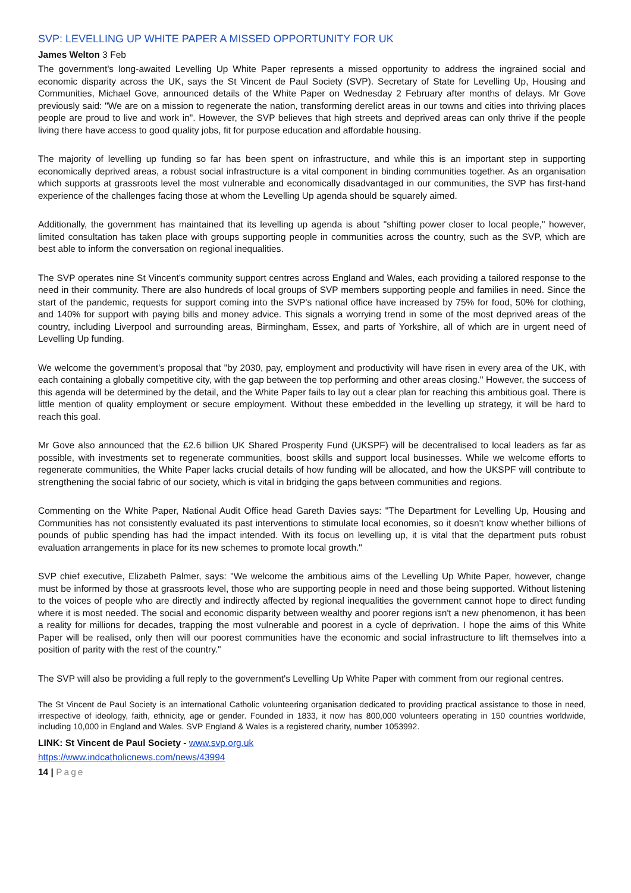SVP: LEVELLING UP WHITE PAPER A MISSED OPPORTUNITY FOR UK
James Welton 3 Feb
The government's long-awaited Levelling Up White Paper represents a missed opportunity to address the ingrained social and economic disparity across the UK, says the St Vincent de Paul Society (SVP). Secretary of State for Levelling Up, Housing and Communities, Michael Gove, announced details of the White Paper on Wednesday 2 February after months of delays. Mr Gove previously said: "We are on a mission to regenerate the nation, transforming derelict areas in our towns and cities into thriving places people are proud to live and work in". However, the SVP believes that high streets and deprived areas can only thrive if the people living there have access to good quality jobs, fit for purpose education and affordable housing.
The majority of levelling up funding so far has been spent on infrastructure, and while this is an important step in supporting economically deprived areas, a robust social infrastructure is a vital component in binding communities together. As an organisation which supports at grassroots level the most vulnerable and economically disadvantaged in our communities, the SVP has first-hand experience of the challenges facing those at whom the Levelling Up agenda should be squarely aimed.
Additionally, the government has maintained that its levelling up agenda is about "shifting power closer to local people," however, limited consultation has taken place with groups supporting people in communities across the country, such as the SVP, which are best able to inform the conversation on regional inequalities.
The SVP operates nine St Vincent's community support centres across England and Wales, each providing a tailored response to the need in their community. There are also hundreds of local groups of SVP members supporting people and families in need. Since the start of the pandemic, requests for support coming into the SVP's national office have increased by 75% for food, 50% for clothing, and 140% for support with paying bills and money advice. This signals a worrying trend in some of the most deprived areas of the country, including Liverpool and surrounding areas, Birmingham, Essex, and parts of Yorkshire, all of which are in urgent need of Levelling Up funding.
We welcome the government's proposal that "by 2030, pay, employment and productivity will have risen in every area of the UK, with each containing a globally competitive city, with the gap between the top performing and other areas closing." However, the success of this agenda will be determined by the detail, and the White Paper fails to lay out a clear plan for reaching this ambitious goal. There is little mention of quality employment or secure employment. Without these embedded in the levelling up strategy, it will be hard to reach this goal.
Mr Gove also announced that the £2.6 billion UK Shared Prosperity Fund (UKSPF) will be decentralised to local leaders as far as possible, with investments set to regenerate communities, boost skills and support local businesses. While we welcome efforts to regenerate communities, the White Paper lacks crucial details of how funding will be allocated, and how the UKSPF will contribute to strengthening the social fabric of our society, which is vital in bridging the gaps between communities and regions.
Commenting on the White Paper, National Audit Office head Gareth Davies says: "The Department for Levelling Up, Housing and Communities has not consistently evaluated its past interventions to stimulate local economies, so it doesn't know whether billions of pounds of public spending has had the impact intended. With its focus on levelling up, it is vital that the department puts robust evaluation arrangements in place for its new schemes to promote local growth."
SVP chief executive, Elizabeth Palmer, says: "We welcome the ambitious aims of the Levelling Up White Paper, however, change must be informed by those at grassroots level, those who are supporting people in need and those being supported. Without listening to the voices of people who are directly and indirectly affected by regional inequalities the government cannot hope to direct funding where it is most needed. The social and economic disparity between wealthy and poorer regions isn't a new phenomenon, it has been a reality for millions for decades, trapping the most vulnerable and poorest in a cycle of deprivation. I hope the aims of this White Paper will be realised, only then will our poorest communities have the economic and social infrastructure to lift themselves into a position of parity with the rest of the country."
The SVP will also be providing a full reply to the government's Levelling Up White Paper with comment from our regional centres.
The St Vincent de Paul Society is an international Catholic volunteering organisation dedicated to providing practical assistance to those in need, irrespective of ideology, faith, ethnicity, age or gender. Founded in 1833, it now has 800,000 volunteers operating in 150 countries worldwide, including 10,000 in England and Wales. SVP England & Wales is a registered charity, number 1053992.
LINK: St Vincent de Paul Society - www.svp.org.uk
https://www.indcatholicnews.com/news/43994
14 | Page